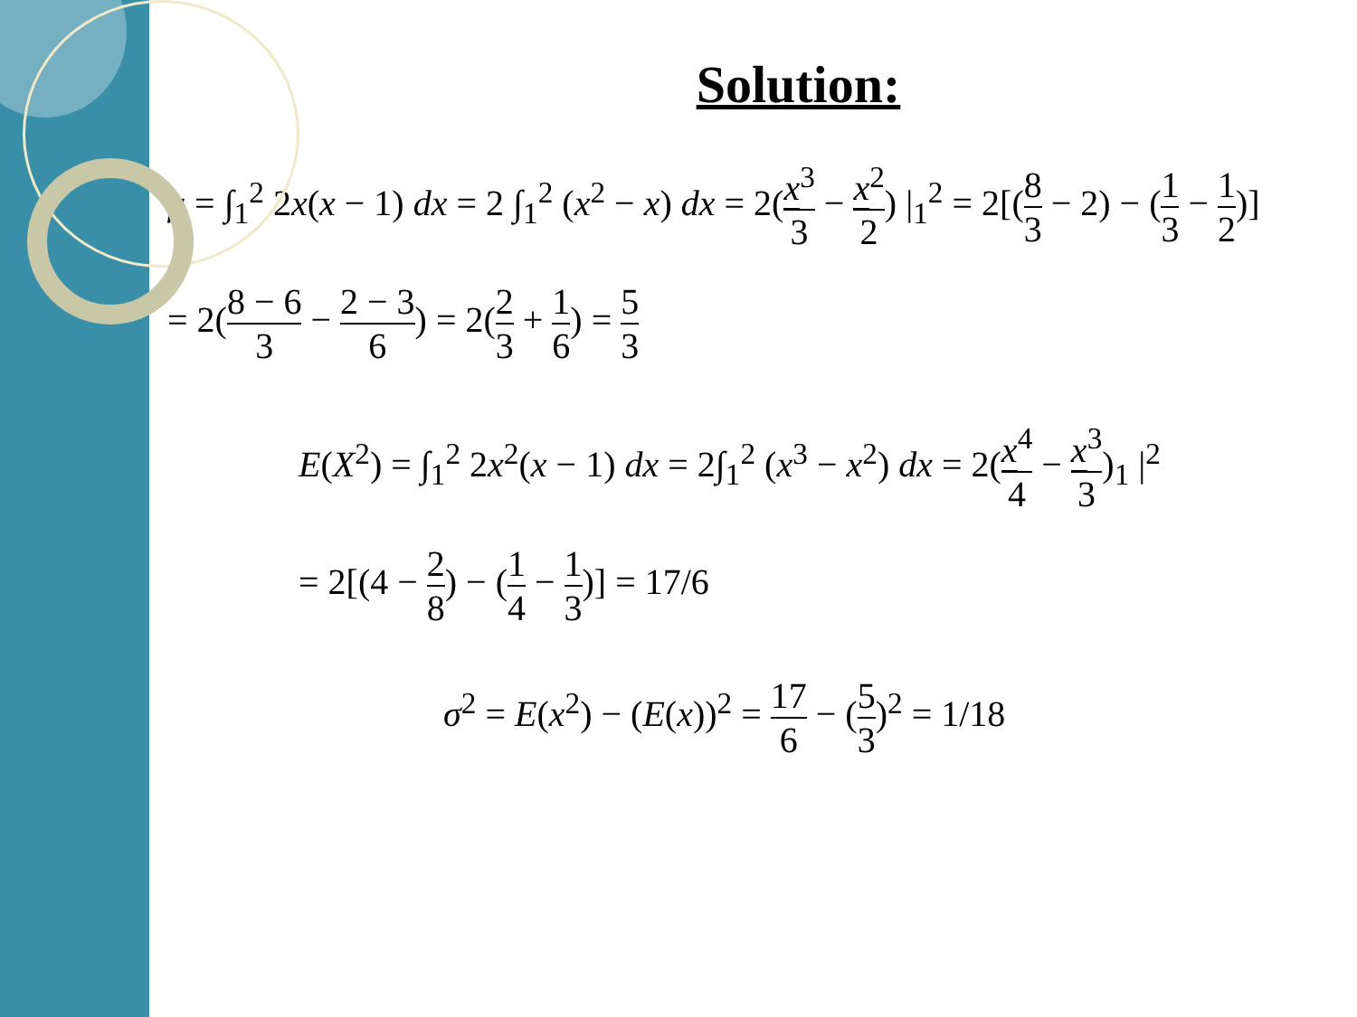Solution:
μ = ∫<sub>1</sub><sup>2</sup> 2x(x − 1) dx = 2 ∫<sub>1</sub><sup>2</sup> (x<sup>2</sup> − x) dx = 2(x<sup>3</sup> 3 − x<sup>2</sup> 2) |<sub>1</sub><sup>2</sup> = 2[(8 3 − 2) − (1 3 − 1 2)]
= 2(8 − 6 3 − 2 − 3 6) = 2(2 3 + 1 6) = 5 3
E(X<sup>2</sup>) = ∫<sub>1</sub><sup>2</sup> 2x<sup>2</sup>(x − 1) dx = 2∫<sub>1</sub><sup>2</sup> (x<sup>3</sup> − x<sup>2</sup>) dx = 2(x<sup>4</sup> 4 − x<sup>3</sup> 3)<sub>1</sub> |<sup>2</sup>
= 2[(4 − 2 8) − (1 4 − 1 3)] = 17/6
σ<sup>2</sup> = E(x<sup>2</sup>) − (E(x))<sup>2</sup> = 17 6 − (5 3)<sup>2</sup> = 1/18